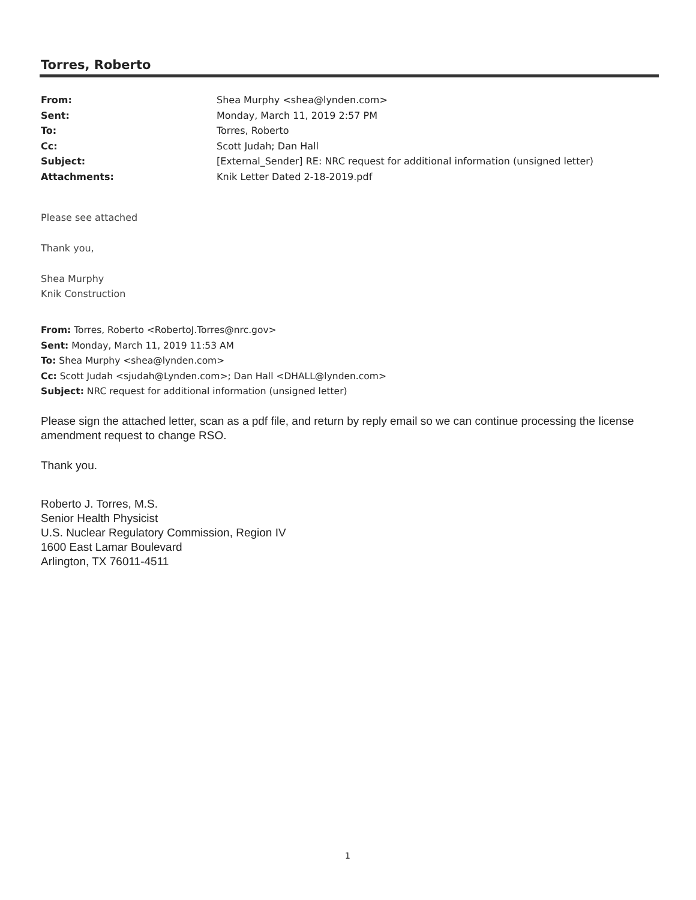Torres, Roberto
| From: | Shea Murphy <shea@lynden.com> |
| Sent: | Monday, March 11, 2019 2:57 PM |
| To: | Torres, Roberto |
| Cc: | Scott Judah; Dan Hall |
| Subject: | [External_Sender] RE: NRC request for additional information (unsigned letter) |
| Attachments: | Knik Letter Dated 2-18-2019.pdf |
Please see attached
Thank you,
Shea Murphy
Knik Construction
From: Torres, Roberto <RobertoJ.Torres@nrc.gov>
Sent: Monday, March 11, 2019 11:53 AM
To: Shea Murphy <shea@lynden.com>
Cc: Scott Judah <sjudah@Lynden.com>; Dan Hall <DHALL@lynden.com>
Subject: NRC request for additional information (unsigned letter)
Please sign the attached letter, scan as a pdf file, and return by reply email so we can continue processing the license amendment request to change RSO.
Thank you.
Roberto J. Torres, M.S.
Senior Health Physicist
U.S. Nuclear Regulatory Commission, Region IV
1600 East Lamar Boulevard
Arlington, TX 76011-4511
1